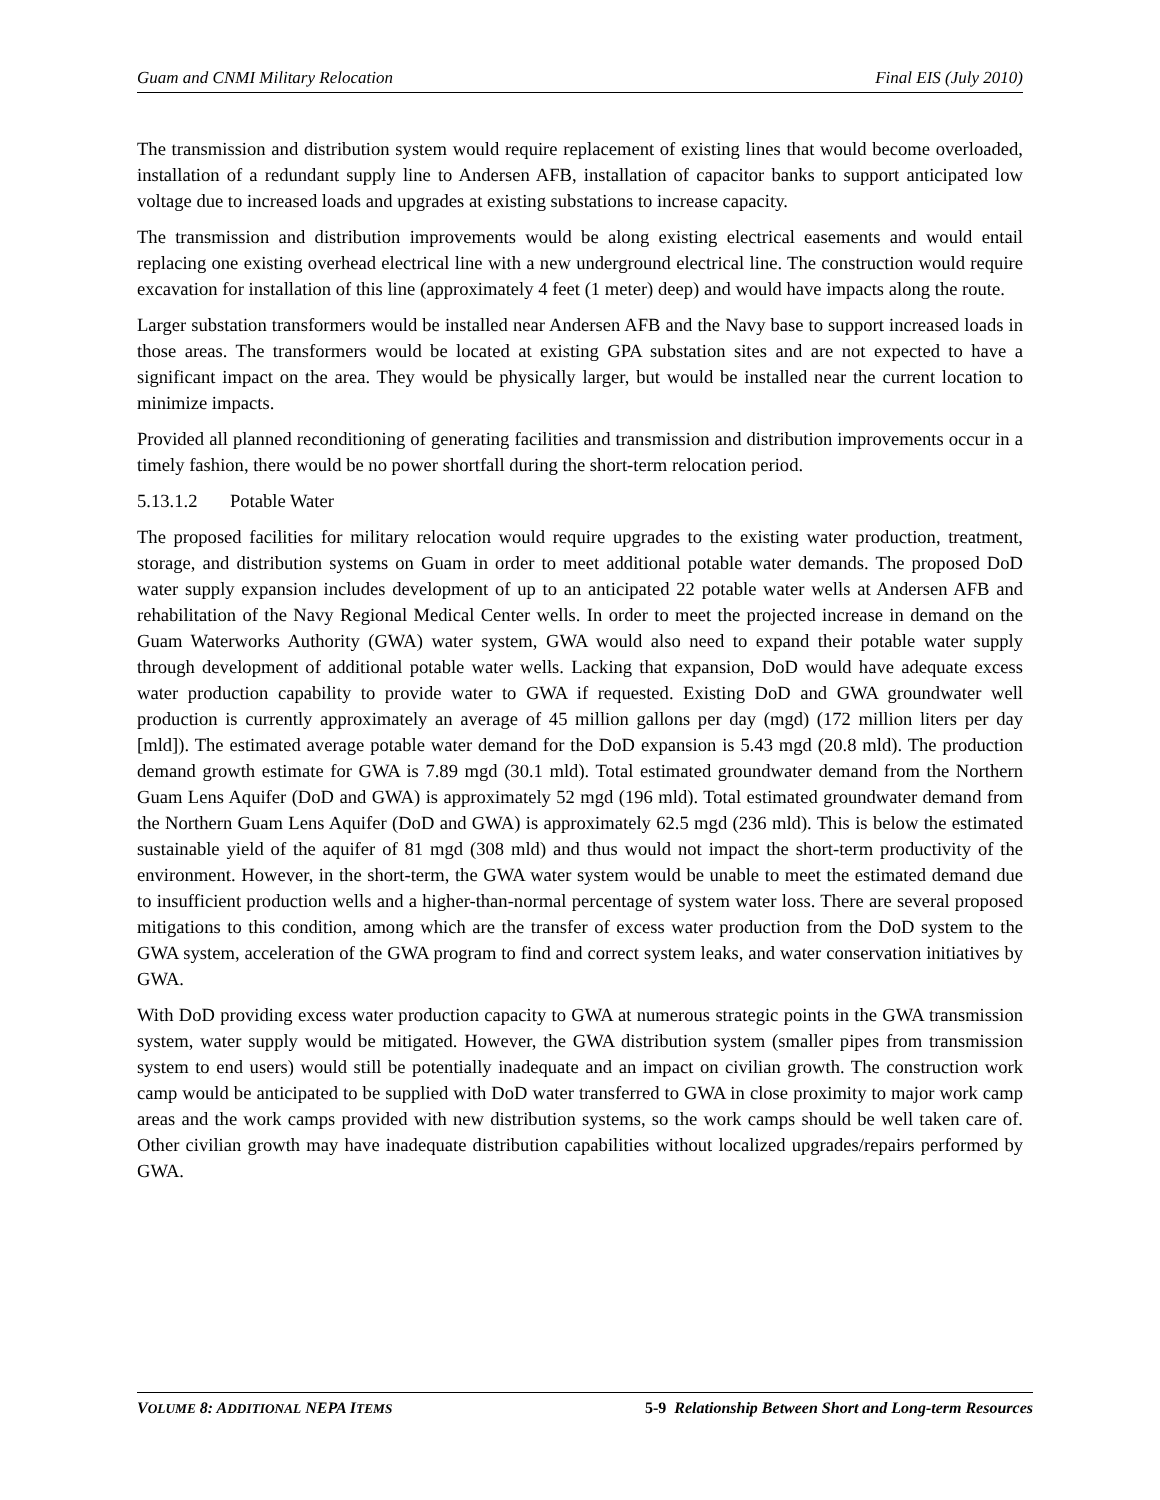Guam and CNMI Military Relocation Final EIS (July 2010)
The transmission and distribution system would require replacement of existing lines that would become overloaded, installation of a redundant supply line to Andersen AFB, installation of capacitor banks to support anticipated low voltage due to increased loads and upgrades at existing substations to increase capacity.
The transmission and distribution improvements would be along existing electrical easements and would entail replacing one existing overhead electrical line with a new underground electrical line. The construction would require excavation for installation of this line (approximately 4 feet (1 meter) deep) and would have impacts along the route.
Larger substation transformers would be installed near Andersen AFB and the Navy base to support increased loads in those areas. The transformers would be located at existing GPA substation sites and are not expected to have a significant impact on the area. They would be physically larger, but would be installed near the current location to minimize impacts.
Provided all planned reconditioning of generating facilities and transmission and distribution improvements occur in a timely fashion, there would be no power shortfall during the short-term relocation period.
5.13.1.2 Potable Water
The proposed facilities for military relocation would require upgrades to the existing water production, treatment, storage, and distribution systems on Guam in order to meet additional potable water demands. The proposed DoD water supply expansion includes development of up to an anticipated 22 potable water wells at Andersen AFB and rehabilitation of the Navy Regional Medical Center wells. In order to meet the projected increase in demand on the Guam Waterworks Authority (GWA) water system, GWA would also need to expand their potable water supply through development of additional potable water wells. Lacking that expansion, DoD would have adequate excess water production capability to provide water to GWA if requested. Existing DoD and GWA groundwater well production is currently approximately an average of 45 million gallons per day (mgd) (172 million liters per day [mld]). The estimated average potable water demand for the DoD expansion is 5.43 mgd (20.8 mld). The production demand growth estimate for GWA is 7.89 mgd (30.1 mld). Total estimated groundwater demand from the Northern Guam Lens Aquifer (DoD and GWA) is approximately 52 mgd (196 mld). Total estimated groundwater demand from the Northern Guam Lens Aquifer (DoD and GWA) is approximately 62.5 mgd (236 mld). This is below the estimated sustainable yield of the aquifer of 81 mgd (308 mld) and thus would not impact the short-term productivity of the environment. However, in the short-term, the GWA water system would be unable to meet the estimated demand due to insufficient production wells and a higher-than-normal percentage of system water loss. There are several proposed mitigations to this condition, among which are the transfer of excess water production from the DoD system to the GWA system, acceleration of the GWA program to find and correct system leaks, and water conservation initiatives by GWA.
With DoD providing excess water production capacity to GWA at numerous strategic points in the GWA transmission system, water supply would be mitigated. However, the GWA distribution system (smaller pipes from transmission system to end users) would still be potentially inadequate and an impact on civilian growth. The construction work camp would be anticipated to be supplied with DoD water transferred to GWA in close proximity to major work camp areas and the work camps provided with new distribution systems, so the work camps should be well taken care of. Other civilian growth may have inadequate distribution capabilities without localized upgrades/repairs performed by GWA.
VOLUME 8: ADDITIONAL NEPA ITEMS 5-9 Relationship Between Short and Long-term Resources